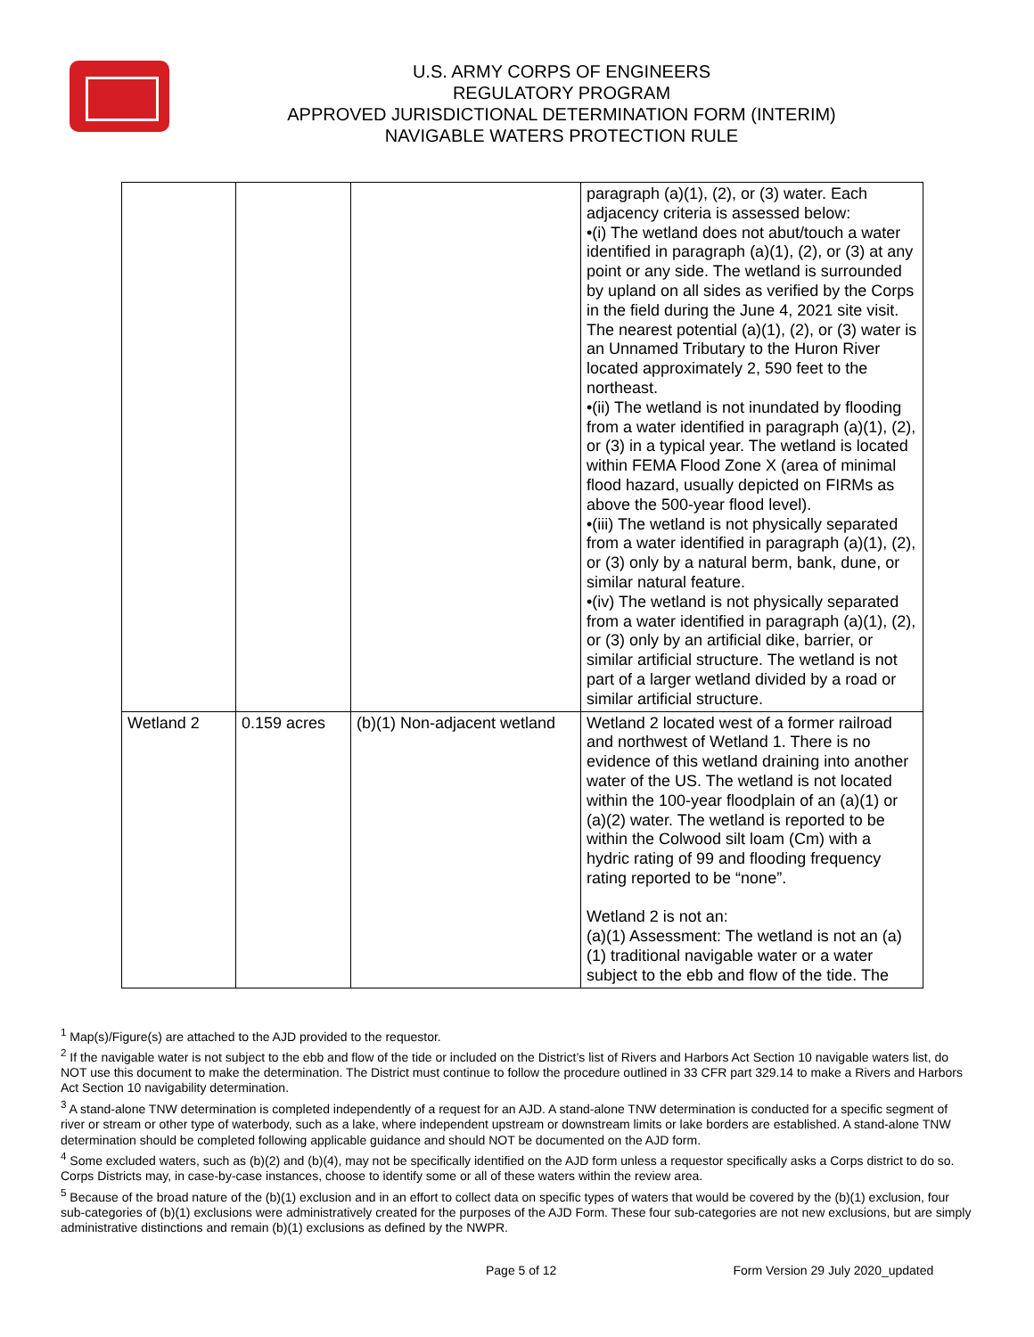U.S. ARMY CORPS OF ENGINEERS
REGULATORY PROGRAM
APPROVED JURISDICTIONAL DETERMINATION FORM (INTERIM)
NAVIGABLE WATERS PROTECTION RULE
| | | | paragraph (a)(1), (2), or (3) water. Each adjacency criteria is assessed below: •(i) The wetland does not abut/touch a water identified in paragraph (a)(1), (2), or (3) at any point or any side. The wetland is surrounded by upland on all sides as verified by the Corps in the field during the June 4, 2021 site visit. The nearest potential (a)(1), (2), or (3) water is an Unnamed Tributary to the Huron River located approximately 2, 590 feet to the northeast. •(ii) The wetland is not inundated by flooding from a water identified in paragraph (a)(1), (2), or (3) in a typical year. The wetland is located within FEMA Flood Zone X (area of minimal flood hazard, usually depicted on FIRMs as above the 500-year flood level). •(iii) The wetland is not physically separated from a water identified in paragraph (a)(1), (2), or (3) only by a natural berm, bank, dune, or similar natural feature. •(iv) The wetland is not physically separated from a water identified in paragraph (a)(1), (2), or (3) only by an artificial dike, barrier, or similar artificial structure. The wetland is not part of a larger wetland divided by a road or similar artificial structure. |
| Wetland 2 | 0.159 acres | (b)(1) Non-adjacent wetland | Wetland 2 located west of a former railroad and northwest of Wetland 1. There is no evidence of this wetland draining into another water of the US. The wetland is not located within the 100-year floodplain of an (a)(1) or (a)(2) water. The wetland is reported to be within the Colwood silt loam (Cm) with a hydric rating of 99 and flooding frequency rating reported to be “none”. Wetland 2 is not an: (a)(1) Assessment: The wetland is not an (a)(1) traditional navigable water or a water subject to the ebb and flow of the tide. The |
<sup>1</sup> Map(s)/Figure(s) are attached to the AJD provided to the requestor.
<sup>2</sup> If the navigable water is not subject to the ebb and flow of the tide or included on the District’s list of Rivers and Harbors Act Section 10 navigable waters list, do NOT use this document to make the determination. The District must continue to follow the procedure outlined in 33 CFR part 329.14 to make a Rivers and Harbors Act Section 10 navigability determination.
<sup>3</sup> A stand-alone TNW determination is completed independently of a request for an AJD. A stand-alone TNW determination is conducted for a specific segment of river or stream or other type of waterbody, such as a lake, where independent upstream or downstream limits or lake borders are established. A stand-alone TNW determination should be completed following applicable guidance and should NOT be documented on the AJD form.
<sup>4</sup> Some excluded waters, such as (b)(2) and (b)(4), may not be specifically identified on the AJD form unless a requestor specifically asks a Corps district to do so. Corps Districts may, in case-by-case instances, choose to identify some or all of these waters within the review area.
<sup>5</sup> Because of the broad nature of the (b)(1) exclusion and in an effort to collect data on specific types of waters that would be covered by the (b)(1) exclusion, four sub-categories of (b)(1) exclusions were administratively created for the purposes of the AJD Form. These four sub-categories are not new exclusions, but are simply administrative distinctions and remain (b)(1) exclusions as defined by the NWPR.
Page 5 of 12 Form Version 29 July 2020_updated